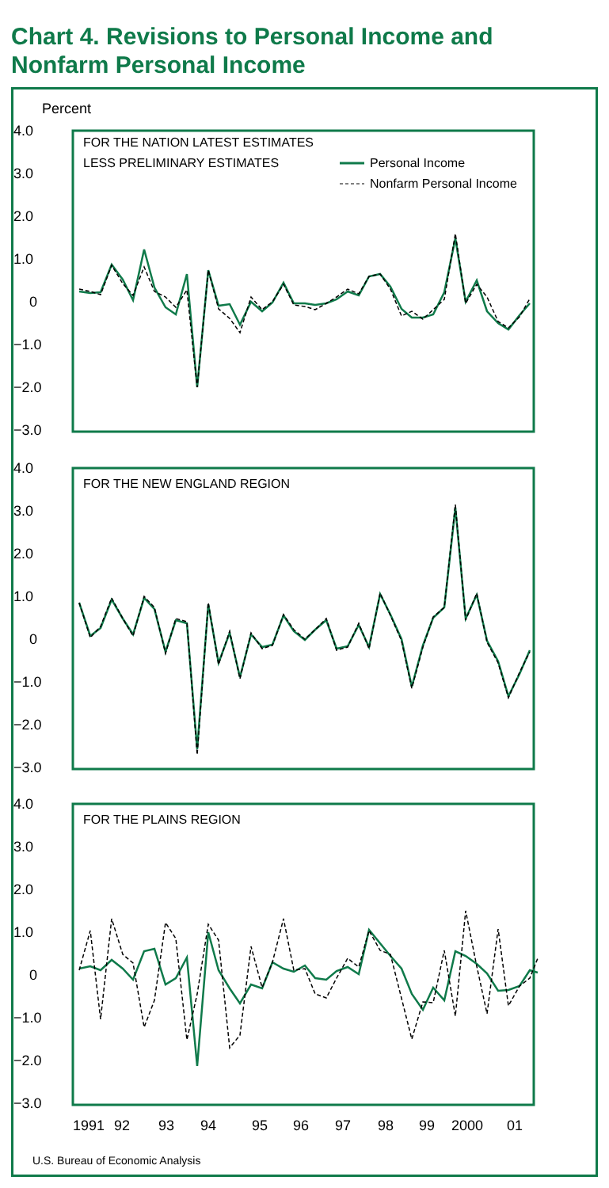Chart 4. Revisions to Personal Income and
Nonfarm Personal Income
Percent
4.0
3.0
2.0
1.0
0
−1.0
−2.0
−3.0
FOR THE NATION LATEST ESTIMATES
LESS PRELIMINARY ESTIMATES
Personal Income
Nonfarm Personal Income
4.0
3.0
2.0
1.0
0
−1.0
−2.0
−3.0
FOR THE NEW ENGLAND REGION
4.0
3.0
2.0
1.0
0
−1.0
−2.0
−3.0
FOR THE PLAINS REGION
1991
92
93
94
95
96
97
98
99
2000
01
U.S. Bureau of Economic Analysis